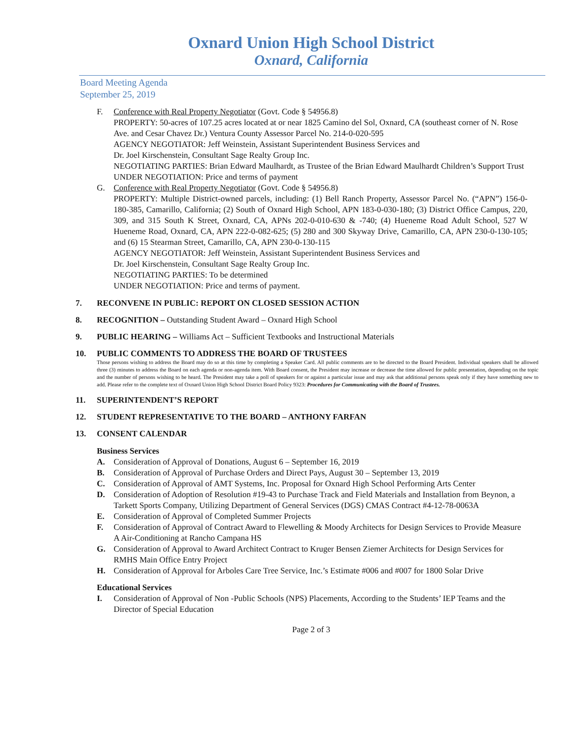Oxnard Union High School District
Oxnard, California
Board Meeting Agenda
September 25, 2019
F. Conference with Real Property Negotiator (Govt. Code § 54956.8)
PROPERTY: 50-acres of 107.25 acres located at or near 1825 Camino del Sol, Oxnard, CA (southeast corner of N. Rose Ave. and Cesar Chavez Dr.) Ventura County Assessor Parcel No. 214-0-020-595
AGENCY NEGOTIATOR: Jeff Weinstein, Assistant Superintendent Business Services and
Dr. Joel Kirschenstein, Consultant Sage Realty Group Inc.
NEGOTIATING PARTIES: Brian Edward Maulhardt, as Trustee of the Brian Edward Maulhardt Children’s Support Trust
UNDER NEGOTIATION: Price and terms of payment
G. Conference with Real Property Negotiator (Govt. Code § 54956.8)
PROPERTY: Multiple District-owned parcels, including: (1) Bell Ranch Property, Assessor Parcel No. (“APN”) 156-0-180-385, Camarillo, California; (2) South of Oxnard High School, APN 183-0-030-180; (3) District Office Campus, 220, 309, and 315 South K Street, Oxnard, CA, APNs 202-0-010-630 & -740; (4) Hueneme Road Adult School, 527 W Hueneme Road, Oxnard, CA, APN 222-0-082-625; (5) 280 and 300 Skyway Drive, Camarillo, CA, APN 230-0-130-105; and (6) 15 Stearman Street, Camarillo, CA, APN 230-0-130-115
AGENCY NEGOTIATOR: Jeff Weinstein, Assistant Superintendent Business Services and
Dr. Joel Kirschenstein, Consultant Sage Realty Group Inc.
NEGOTIATING PARTIES: To be determined
UNDER NEGOTIATION: Price and terms of payment.
7. RECONVENE IN PUBLIC: REPORT ON CLOSED SESSION ACTION
8. RECOGNITION – Outstanding Student Award – Oxnard High School
9. PUBLIC HEARING – Williams Act – Sufficient Textbooks and Instructional Materials
10. PUBLIC COMMENTS TO ADDRESS THE BOARD OF TRUSTEES
Those persons wishing to address the Board may do so at this time by completing a Speaker Card. All public comments are to be directed to the Board President. Individual speakers shall be allowed three (3) minutes to address the Board on each agenda or non-agenda item. With Board consent, the President may increase or decrease the time allowed for public presentation, depending on the topic and the number of persons wishing to be heard. The President may take a poll of speakers for or against a particular issue and may ask that additional persons speak only if they have something new to add. Please refer to the complete text of Oxnard Union High School District Board Policy 9323: Procedures for Communicating with the Board of Trustees.
11. SUPERINTENDENT’S REPORT
12. STUDENT REPRESENTATIVE TO THE BOARD – ANTHONY FARFAN
13. CONSENT CALENDAR
Business Services
A. Consideration of Approval of Donations, August 6 – September 16, 2019
B. Consideration of Approval of Purchase Orders and Direct Pays, August 30 – September 13, 2019
C. Consideration of Approval of AMT Systems, Inc. Proposal for Oxnard High School Performing Arts Center
D. Consideration of Adoption of Resolution #19-43 to Purchase Track and Field Materials and Installation from Beynon, a Tarkett Sports Company, Utilizing Department of General Services (DGS) CMAS Contract #4-12-78-0063A
E. Consideration of Approval of Completed Summer Projects
F. Consideration of Approval of Contract Award to Flewelling & Moody Architects for Design Services to Provide Measure A Air-Conditioning at Rancho Campana HS
G. Consideration of Approval to Award Architect Contract to Kruger Bensen Ziemer Architects for Design Services for RMHS Main Office Entry Project
H. Consideration of Approval for Arboles Care Tree Service, Inc.’s Estimate #006 and #007 for 1800 Solar Drive
Educational Services
I. Consideration of Approval of Non -Public Schools (NPS) Placements, According to the Students’ IEP Teams and the Director of Special Education
Page 2 of 3